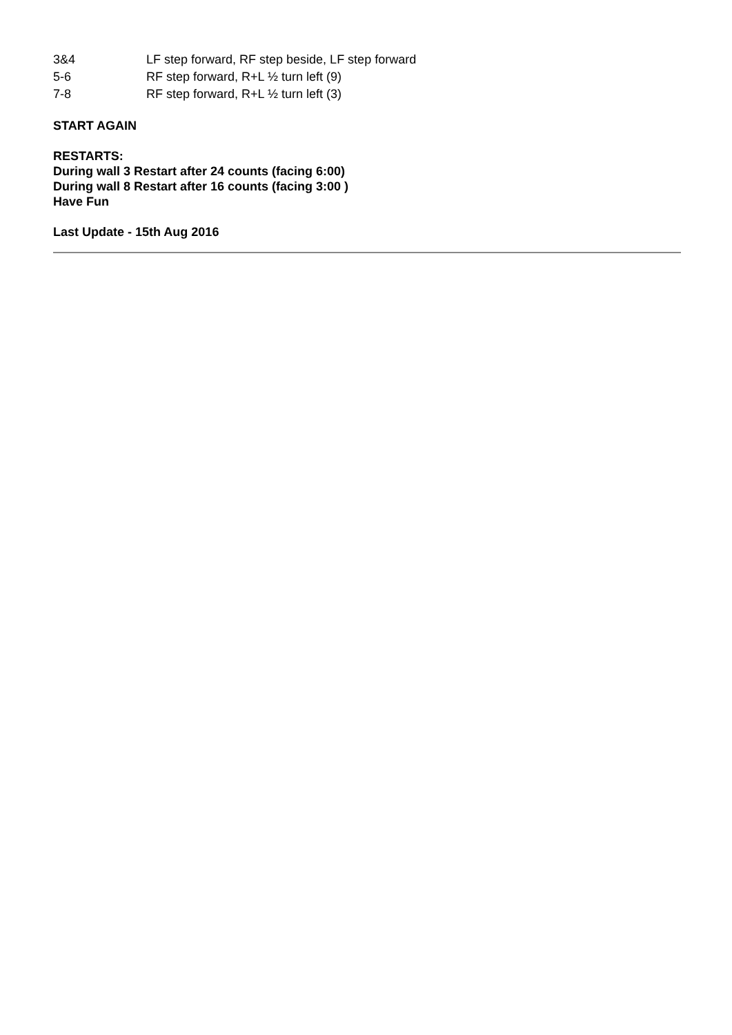| 3&4 | LF step forward, RF step beside, LF step forward |
| 5-6 | RF step forward, R+L ½ turn left (9) |
| 7-8 | RF step forward, R+L ½ turn left (3) |
START AGAIN
RESTARTS:
During wall 3 Restart after 24 counts (facing 6:00)
During wall 8 Restart after 16 counts (facing 3:00 )
Have Fun
Last Update - 15th Aug 2016